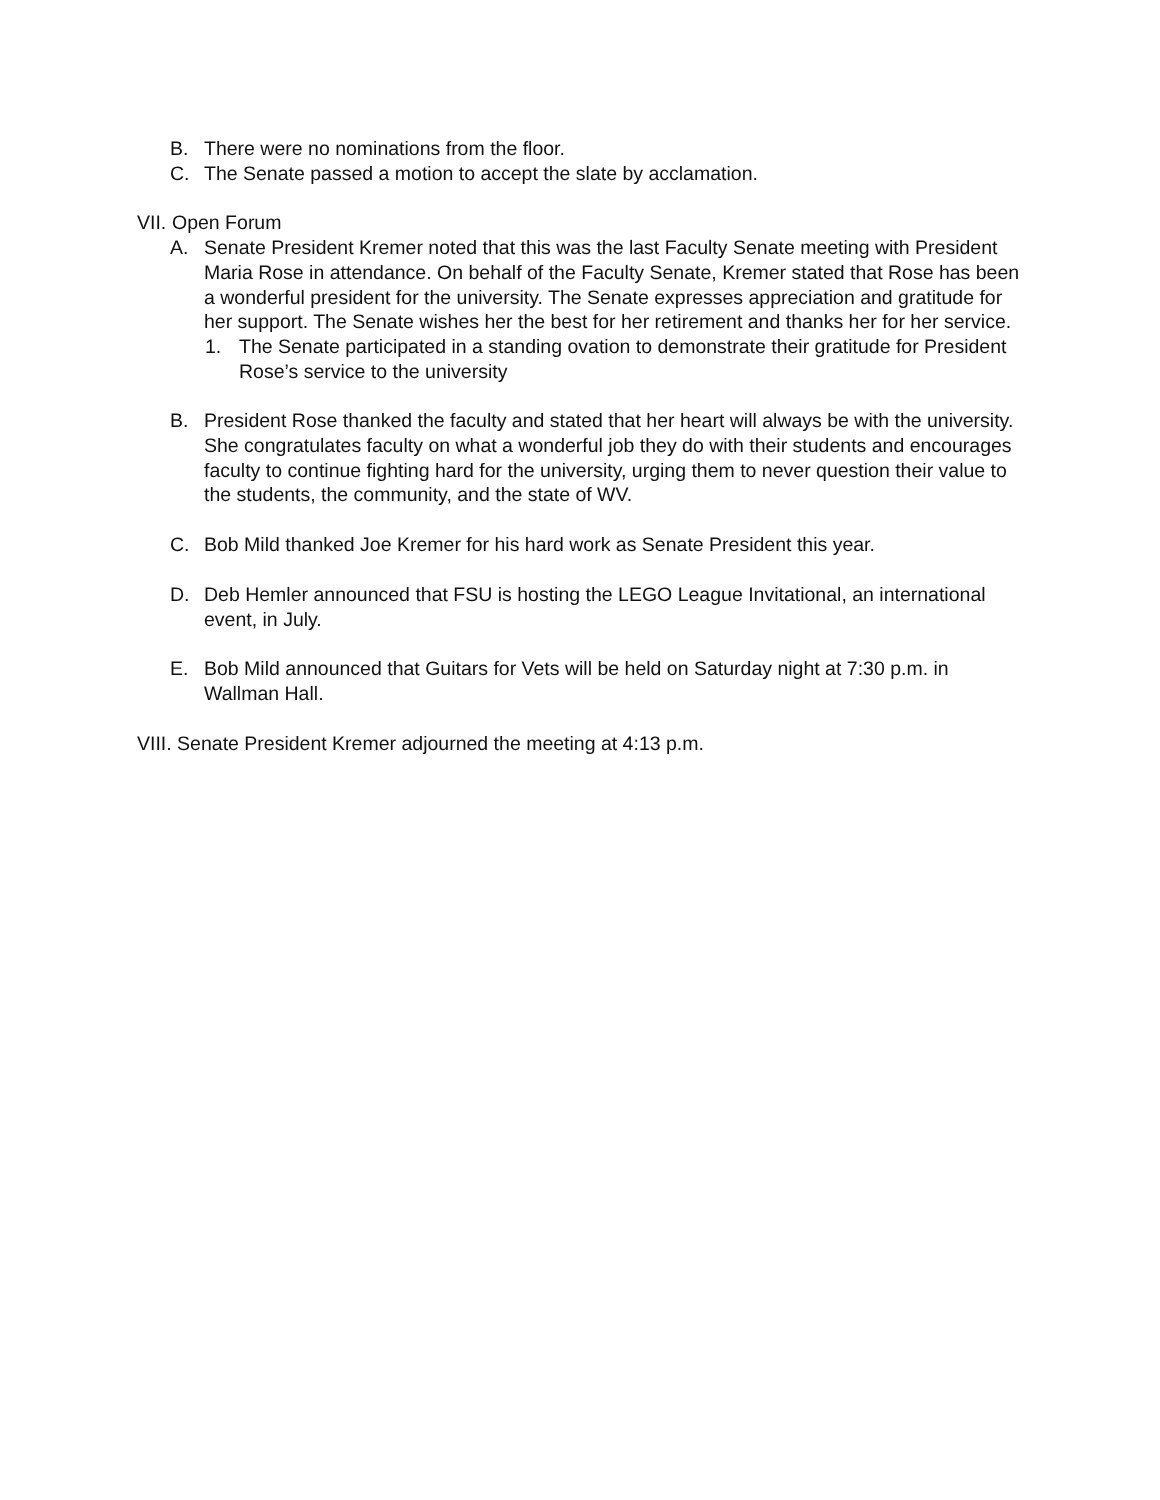B. There were no nominations from the floor.
C. The Senate passed a motion to accept the slate by acclamation.
VII. Open Forum
A. Senate President Kremer noted that this was the last Faculty Senate meeting with President Maria Rose in attendance. On behalf of the Faculty Senate, Kremer stated that Rose has been a wonderful president for the university. The Senate expresses appreciation and gratitude for her support. The Senate wishes her the best for her retirement and thanks her for her service.
1. The Senate participated in a standing ovation to demonstrate their gratitude for President Rose’s service to the university
B. President Rose thanked the faculty and stated that her heart will always be with the university. She congratulates faculty on what a wonderful job they do with their students and encourages faculty to continue fighting hard for the university, urging them to never question their value to the students, the community, and the state of WV.
C. Bob Mild thanked Joe Kremer for his hard work as Senate President this year.
D. Deb Hemler announced that FSU is hosting the LEGO League Invitational, an international event, in July.
E. Bob Mild announced that Guitars for Vets will be held on Saturday night at 7:30 p.m. in Wallman Hall.
VIII. Senate President Kremer adjourned the meeting at 4:13 p.m.